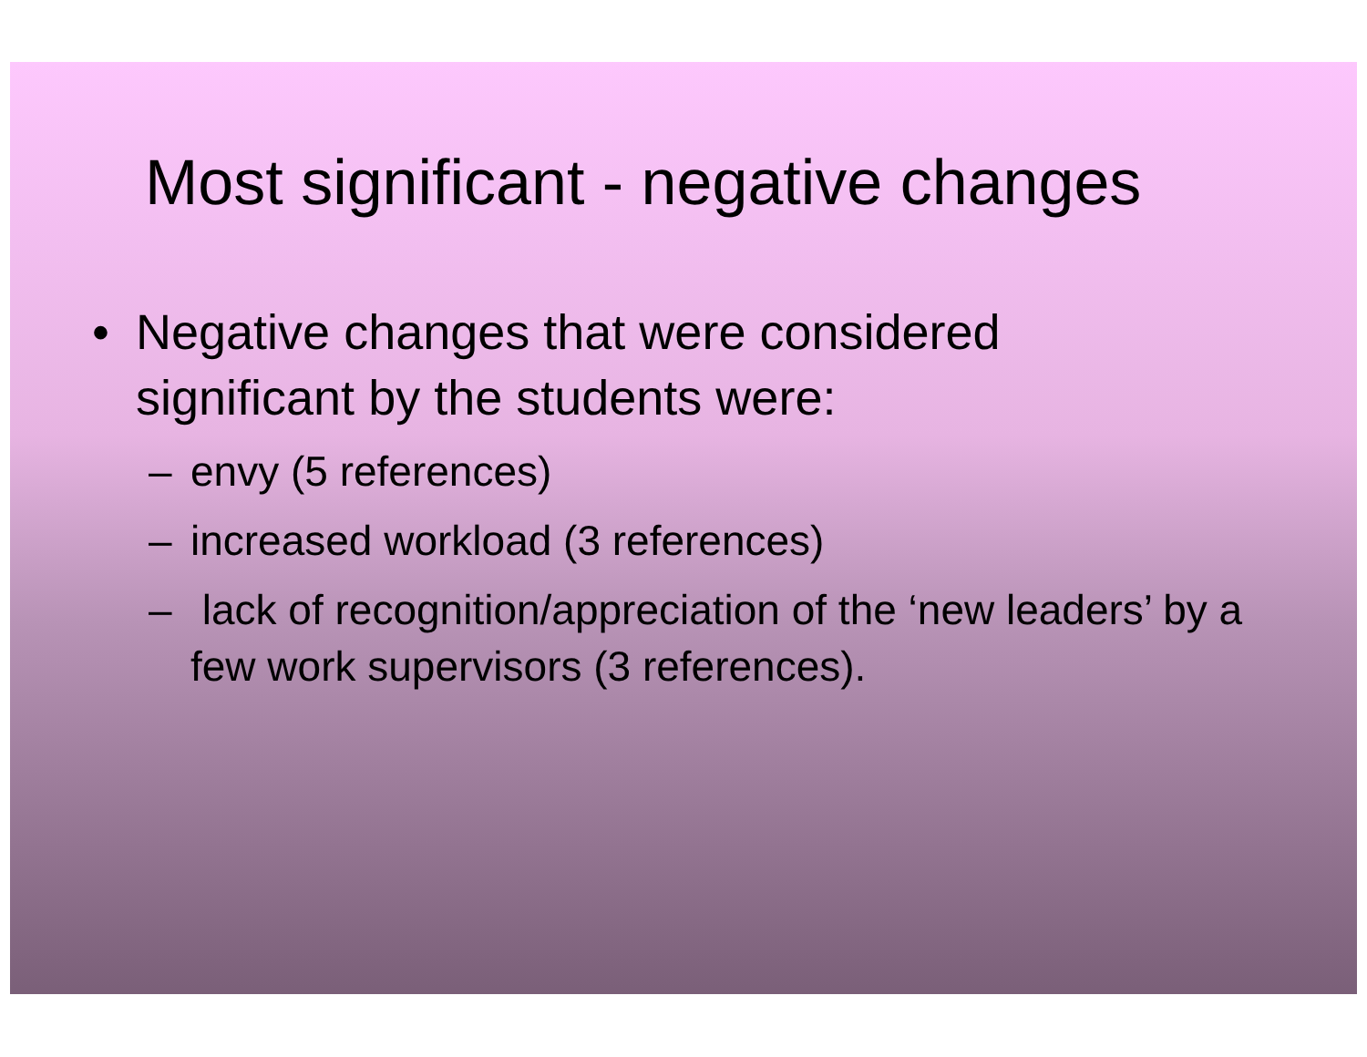Most significant - negative changes
• Negative changes that were considered significant by the students were:
– envy (5 references)
– increased workload (3 references)
– lack of recognition/appreciation of the ‘new leaders’ by a few work supervisors (3 references).